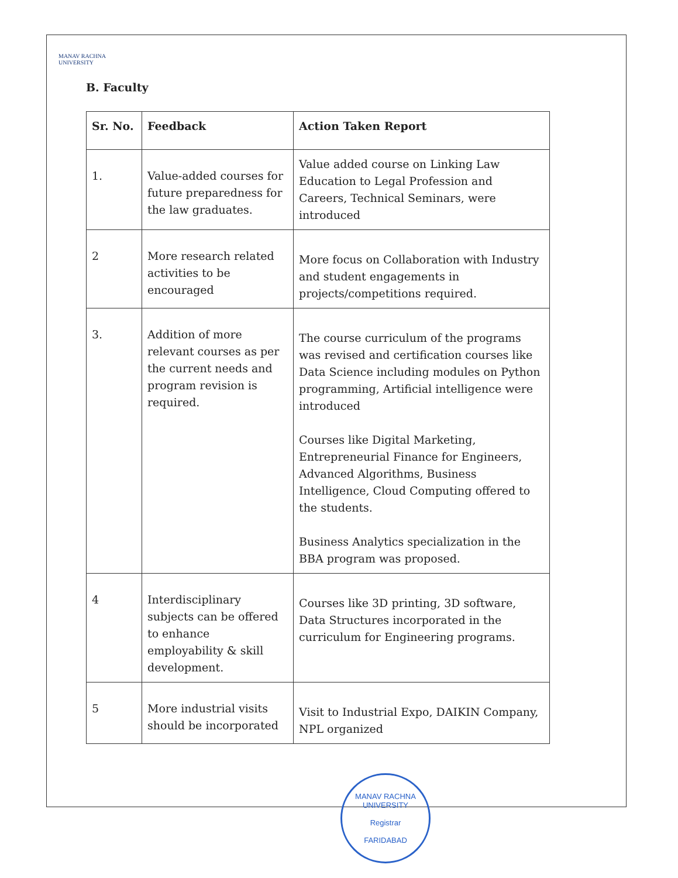MANAV RACHNA
UNIVERSITY
B. Faculty
| Sr. No. | Feedback | Action Taken Report |
| --- | --- | --- |
| 1. | Value-added courses for future preparedness for the law graduates. | Value added course on Linking Law Education to Legal Profession and Careers, Technical Seminars, were introduced |
| 2 | More research related activities to be encouraged | More focus on Collaboration with Industry and student engagements in projects/competitions required. |
| 3. | Addition of more relevant courses as per the current needs and program revision is required. | The course curriculum of the programs was revised and certification courses like Data Science including modules on Python programming, Artificial intelligence were introduced Courses like Digital Marketing, Entrepreneurial Finance for Engineers, Advanced Algorithms, Business Intelligence, Cloud Computing offered to the students. Business Analytics specialization in the BBA program was proposed. |
| 4 | Interdisciplinary subjects can be offered to enhance employability & skill development. | Courses like 3D printing, 3D software, Data Structures incorporated in the curriculum for Engineering programs. |
| 5 | More industrial visits should be incorporated | Visit to Industrial Expo, DAIKIN Company, NPL organized |
MANAV RACHNA UNIVERSITY
Registrar
FARIDABAD